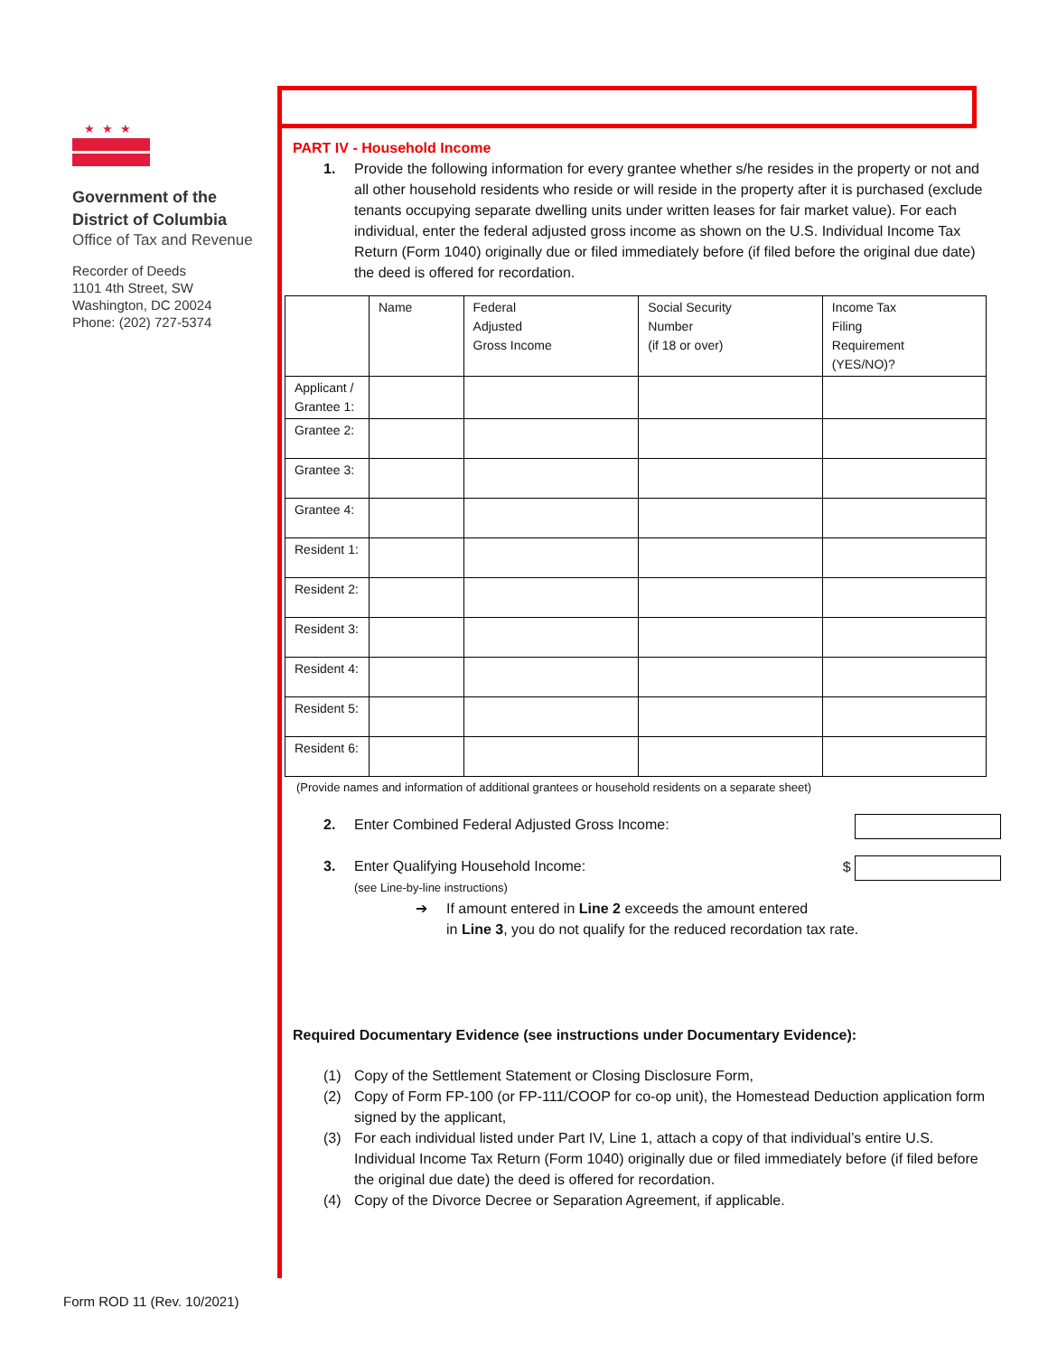★★★
Government of the
District of Columbia
Office of Tax and Revenue
Recorder of Deeds
1101 4th Street, SW
Washington, DC 20024
Phone: (202) 727-5374
PART IV - Household Income
1. Provide the following information for every grantee whether s/he resides in the property or not and all other household residents who reside or will reside in the property after it is purchased (exclude tenants occupying separate dwelling units under written leases for fair market value). For each individual, enter the federal adjusted gross income as shown on the U.S. Individual Income Tax Return (Form 1040) originally due or filed immediately before (if filed before the original due date) the deed is offered for recordation.
| | Name | Federal Adjusted Gross Income | Social Security Number (if 18 or over) | Income Tax Filing Requirement (YES/NO)? |
| --- | --- | --- | --- | --- |
| Applicant / Grantee 1: | | | | |
| Grantee 2: | | | | |
| Grantee 3: | | | | |
| Grantee 4: | | | | |
| Resident 1: | | | | |
| Resident 2: | | | | |
| Resident 3: | | | | |
| Resident 4: | | | | |
| Resident 5: | | | | |
| Resident 6: | | | | |
(Provide names and information of additional grantees or household residents on a separate sheet)
2. Enter Combined Federal Adjusted Gross Income:
3. Enter Qualifying Household Income:
(see Line-by-line instructions)
$
➔ If amount entered in Line 2 exceeds the amount entered
in Line 3, you do not qualify for the reduced recordation tax rate.
Required Documentary Evidence (see instructions under Documentary Evidence):
(1) Copy of the Settlement Statement or Closing Disclosure Form,
(2) Copy of Form FP-100 (or FP-111/COOP for co-op unit), the Homestead Deduction application form signed by the applicant,
(3) For each individual listed under Part IV, Line 1, attach a copy of that individual’s entire U.S. Individual Income Tax Return (Form 1040) originally due or filed immediately before (if filed before the original due date) the deed is offered for recordation.
(4) Copy of the Divorce Decree or Separation Agreement, if applicable.
Form ROD 11 (Rev. 10/2021)